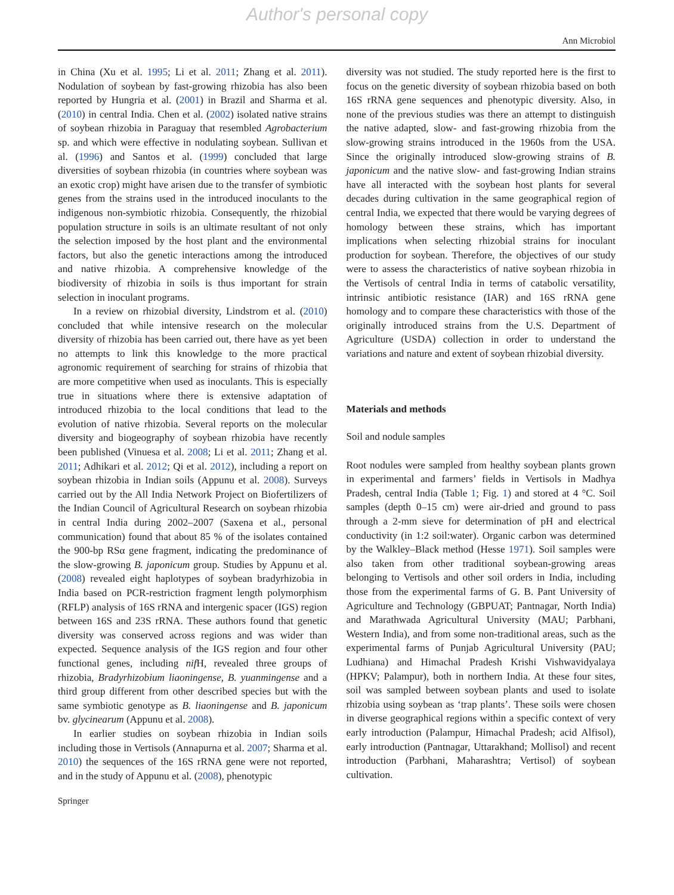Author's personal copy
Ann Microbiol
in China (Xu et al. 1995; Li et al. 2011; Zhang et al. 2011). Nodulation of soybean by fast-growing rhizobia has also been reported by Hungria et al. (2001) in Brazil and Sharma et al. (2010) in central India. Chen et al. (2002) isolated native strains of soybean rhizobia in Paraguay that resembled Agrobacterium sp. and which were effective in nodulating soybean. Sullivan et al. (1996) and Santos et al. (1999) concluded that large diversities of soybean rhizobia (in countries where soybean was an exotic crop) might have arisen due to the transfer of symbiotic genes from the strains used in the introduced inoculants to the indigenous non-symbiotic rhizobia. Consequently, the rhizobial population structure in soils is an ultimate resultant of not only the selection imposed by the host plant and the environmental factors, but also the genetic interactions among the introduced and native rhizobia. A comprehensive knowledge of the biodiversity of rhizobia in soils is thus important for strain selection in inoculant programs.
In a review on rhizobial diversity, Lindstrom et al. (2010) concluded that while intensive research on the molecular diversity of rhizobia has been carried out, there have as yet been no attempts to link this knowledge to the more practical agronomic requirement of searching for strains of rhizobia that are more competitive when used as inoculants. This is especially true in situations where there is extensive adaptation of introduced rhizobia to the local conditions that lead to the evolution of native rhizobia. Several reports on the molecular diversity and biogeography of soybean rhizobia have recently been published (Vinuesa et al. 2008; Li et al. 2011; Zhang et al. 2011; Adhikari et al. 2012; Qi et al. 2012), including a report on soybean rhizobia in Indian soils (Appunu et al. 2008). Surveys carried out by the All India Network Project on Biofertilizers of the Indian Council of Agricultural Research on soybean rhizobia in central India during 2002–2007 (Saxena et al., personal communication) found that about 85 % of the isolates contained the 900-bp RSα gene fragment, indicating the predominance of the slow-growing B. japonicum group. Studies by Appunu et al. (2008) revealed eight haplotypes of soybean bradyrhizobia in India based on PCR-restriction fragment length polymorphism (RFLP) analysis of 16S rRNA and intergenic spacer (IGS) region between 16S and 23S rRNA. These authors found that genetic diversity was conserved across regions and was wider than expected. Sequence analysis of the IGS region and four other functional genes, including nif H, revealed three groups of rhizobia, Bradyrhizobium liaoningense, B. yuanmingense and a third group different from other described species but with the same symbiotic genotype as B. liaoningense and B. japonicum bv. glycinearum (Appunu et al. 2008).
In earlier studies on soybean rhizobia in Indian soils including those in Vertisols (Annapurna et al. 2007; Sharma et al. 2010) the sequences of the 16S rRNA gene were not reported, and in the study of Appunu et al. (2008), phenotypic
diversity was not studied. The study reported here is the first to focus on the genetic diversity of soybean rhizobia based on both 16S rRNA gene sequences and phenotypic diversity. Also, in none of the previous studies was there an attempt to distinguish the native adapted, slow- and fast-growing rhizobia from the slow-growing strains introduced in the 1960s from the USA. Since the originally introduced slow-growing strains of B. japonicum and the native slow- and fast-growing Indian strains have all interacted with the soybean host plants for several decades during cultivation in the same geographical region of central India, we expected that there would be varying degrees of homology between these strains, which has important implications when selecting rhizobial strains for inoculant production for soybean. Therefore, the objectives of our study were to assess the characteristics of native soybean rhizobia in the Vertisols of central India in terms of catabolic versatility, intrinsic antibiotic resistance (IAR) and 16S rRNA gene homology and to compare these characteristics with those of the originally introduced strains from the U.S. Department of Agriculture (USDA) collection in order to understand the variations and nature and extent of soybean rhizobial diversity.
Materials and methods
Soil and nodule samples
Root nodules were sampled from healthy soybean plants grown in experimental and farmers’ fields in Vertisols in Madhya Pradesh, central India (Table 1; Fig. 1) and stored at 4 °C. Soil samples (depth 0–15 cm) were air-dried and ground to pass through a 2-mm sieve for determination of pH and electrical conductivity (in 1:2 soil:water). Organic carbon was determined by the Walkley–Black method (Hesse 1971). Soil samples were also taken from other traditional soybean-growing areas belonging to Vertisols and other soil orders in India, including those from the experimental farms of G. B. Pant University of Agriculture and Technology (GBPUAT; Pantnagar, North India) and Marathwada Agricultural University (MAU; Parbhani, Western India), and from some non-traditional areas, such as the experimental farms of Punjab Agricultural University (PAU; Ludhiana) and Himachal Pradesh Krishi Vishwavidyalaya (HPKV; Palampur), both in northern India. At these four sites, soil was sampled between soybean plants and used to isolate rhizobia using soybean as ‘trap plants’. These soils were chosen in diverse geographical regions within a specific context of very early introduction (Palampur, Himachal Pradesh; acid Alfisol), early introduction (Pantnagar, Uttarakhand; Mollisol) and recent introduction (Parbhani, Maharashtra; Vertisol) of soybean cultivation.
Springer